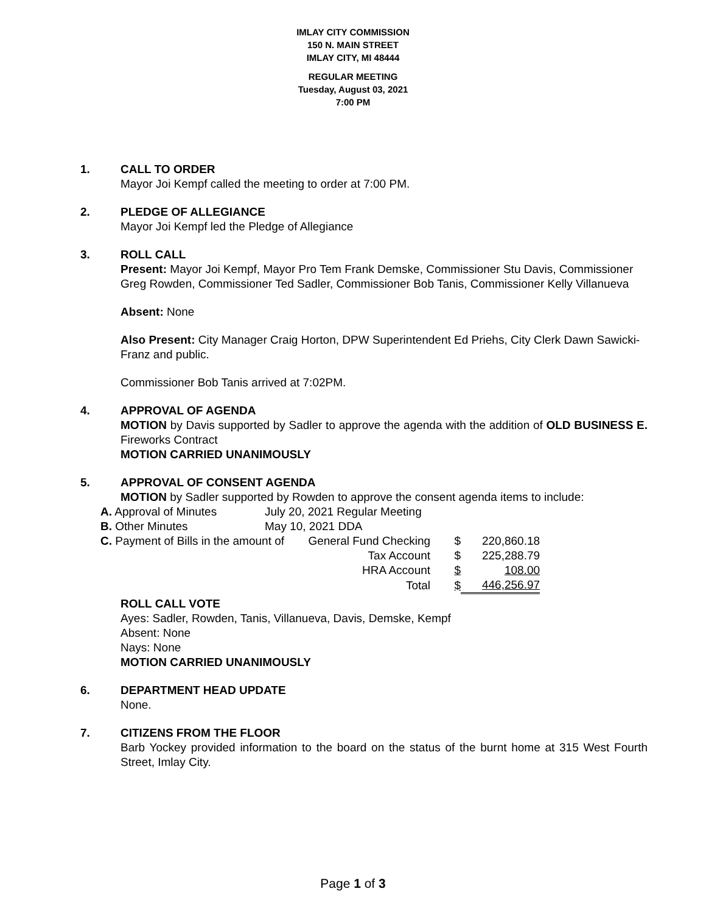IMLAY CITY COMMISSION
150 N. MAIN STREET
IMLAY CITY, MI 48444
REGULAR MEETING
Tuesday, August 03, 2021
7:00 PM
1. CALL TO ORDER
Mayor Joi Kempf called the meeting to order at 7:00 PM.
2. PLEDGE OF ALLEGIANCE
Mayor Joi Kempf led the Pledge of Allegiance
3. ROLL CALL
Present: Mayor Joi Kempf, Mayor Pro Tem Frank Demske, Commissioner Stu Davis, Commissioner Greg Rowden, Commissioner Ted Sadler, Commissioner Bob Tanis, Commissioner Kelly Villanueva
Absent: None
Also Present: City Manager Craig Horton, DPW Superintendent Ed Priehs, City Clerk Dawn Sawicki-Franz and public.
Commissioner Bob Tanis arrived at 7:02PM.
4. APPROVAL OF AGENDA
MOTION by Davis supported by Sadler to approve the agenda with the addition of OLD BUSINESS E. Fireworks Contract
MOTION CARRIED UNANIMOUSLY
5. APPROVAL OF CONSENT AGENDA
MOTION by Sadler supported by Rowden to approve the consent agenda items to include:
| A. Approval of Minutes | July 20, 2021 Regular Meeting | | | |
| B. Other Minutes | May 10, 2021 DDA | | | |
| C. Payment of Bills in the amount of | | General Fund Checking | $ | 220,860.18 |
| Tax Account | | | $ | 225,288.79 |
| HRA Account | | | $ | 108.00 |
| Total | | | $ | 446,256.97 |
ROLL CALL VOTE
Ayes: Sadler, Rowden, Tanis, Villanueva, Davis, Demske, Kempf
Absent: None
Nays: None
MOTION CARRIED UNANIMOUSLY
6. DEPARTMENT HEAD UPDATE
None.
7. CITIZENS FROM THE FLOOR
Barb Yockey provided information to the board on the status of the burnt home at 315 West Fourth Street, Imlay City.
Page 1 of 3